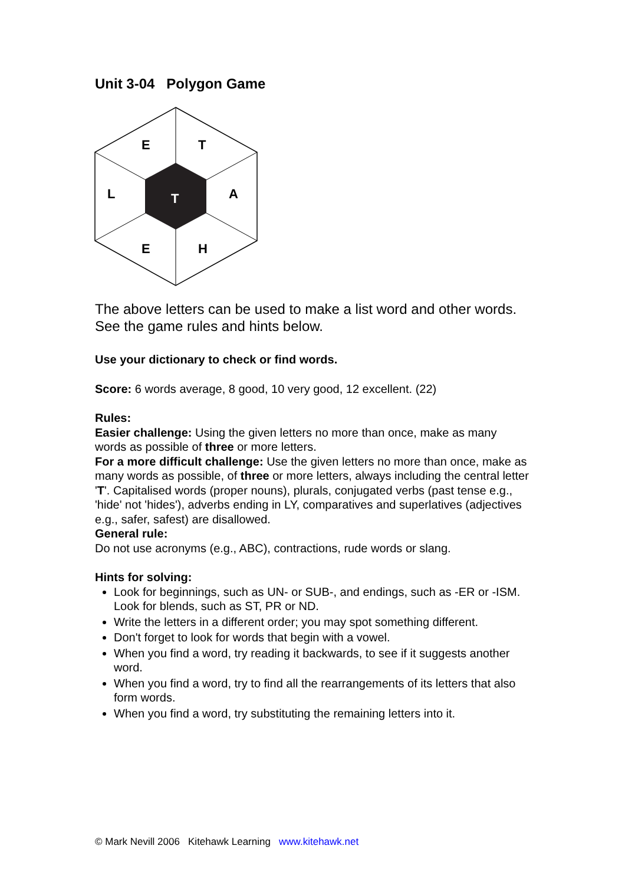Unit 3-04 Polygon Game
E
T
L
A
T
E
H
The above letters can be used to make a list word and other words. See the game rules and hints below.
Use your dictionary to check or find words.
Score: 6 words average, 8 good, 10 very good, 12 excellent. (22)
Rules:
Easier challenge: Using the given letters no more than once, make as many words as possible of three or more letters.
For a more difficult challenge: Use the given letters no more than once, make as many words as possible, of three or more letters, always including the central letter 'T'. Capitalised words (proper nouns), plurals, conjugated verbs (past tense e.g., 'hide' not 'hides'), adverbs ending in LY, comparatives and superlatives (adjectives e.g., safer, safest) are disallowed.
General rule:
Do not use acronyms (e.g., ABC), contractions, rude words or slang.
Hints for solving:
Look for beginnings, such as UN- or SUB-, and endings, such as -ER or -ISM. Look for blends, such as ST, PR or ND.
Write the letters in a different order; you may spot something different.
Don't forget to look for words that begin with a vowel.
When you find a word, try reading it backwards, to see if it suggests another word.
When you find a word, try to find all the rearrangements of its letters that also form words.
When you find a word, try substituting the remaining letters into it.
© Mark Nevill 2006 Kitehawk Learning www.kitehawk.net